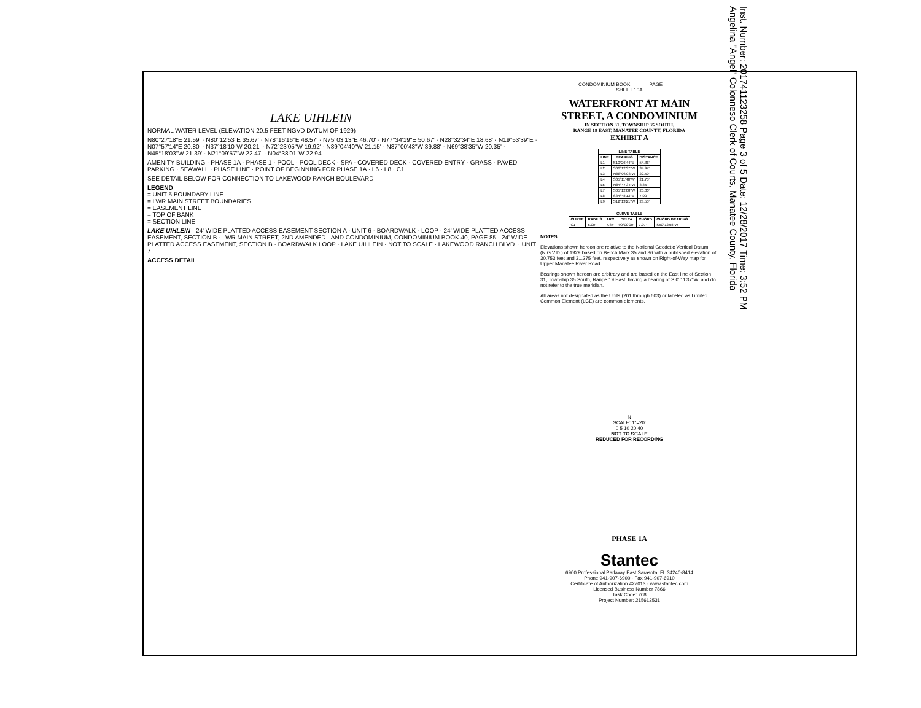LAKE UIHLEIN
NORMAL WATER LEVEL (ELEVATION 20.5 FEET NGVD DATUM OF 1929)
N80°27'18"E 21.59' · N80°12'53"E 35.67' · N78°16'16"E 48.57' · N75°03'13"E 46.70' · N77°34'19"E 50.67' · N28°32'34"E 18.68' · N19°53'39"E · N07°57'14"E 20.80' · N37°18'10"W 20.21' · N72°23'05"W 19.92' · N89°04'40"W 21.15' · N87°00'43"W 39.88' · N69°38'35"W 20.35' · N45°18'03"W 21.39' · N21°09'57"W 22.47' · N04°38'01"W 22.94'
AMENITY BUILDING · PHASE 1A · PHASE 1 · POOL · POOL DECK · SPA · COVERED DECK · COVERED ENTRY · GRASS · PAVED PARKING · SEAWALL · PHASE LINE · POINT OF BEGINNING FOR PHASE 1A · L6 · L8 · C1
SEE DETAIL BELOW FOR CONNECTION TO LAKEWOOD RANCH BOULEVARD
LEGEND
= UNIT 5 BOUNDARY LINE
= LWR MAIN STREET BOUNDARIES
= EASEMENT LINE
= TOP OF BANK
= SECTION LINE
LAKE UIHLEIN · 24' WIDE PLATTED ACCESS EASEMENT SECTION A · UNIT 6 · BOARDWALK · LOOP · 24' WIDE PLATTED ACCESS EASEMENT, SECTION B · LWR MAIN STREET, 2ND AMENDED LAND CONDOMINIUM, CONDOMINIUM BOOK 40, PAGE 85 · 24' WIDE PLATTED ACCESS EASEMENT, SECTION B · BOARDWALK LOOP · LAKE UIHLEIN · NOT TO SCALE · LAKEWOOD RANCH BLVD. · UNIT 7
ACCESS DETAIL
CONDOMINIUM BOOK ______ PAGE ______
SHEET 10A
WATERFRONT AT MAIN
STREET, A CONDOMINIUM
IN SECTION 31, TOWNSHIP 35 SOUTH,
RANGE 19 EAST, MANATEE COUNTY, FLORIDA
EXHIBIT A
| LINE TABLE | | |
| --- | --- | --- |
| LINE | BEARING | DISTANCE |
| L1 | S10°26'44"E | 54.86' |
| L2 | S06°12'37"W | 34.97' |
| L3 | N88°06'03"W | 22.50' |
| L4 | S05°11'48"W | 21.75' |
| L5 | N84°47'34"W | 8.85' |
| L7 | S05°12'08"W | 20.00' |
| L8 | S84°48'13"E | 7.00' |
| L9 | S12°13'21"W | 23.55' |
| CURVE TABLE | | | | | |
| --- | --- | --- | --- | --- | --- |
| CURVE | RADIUS | ARC | DELTA | CHORD | CHORD BEARING |
| C1 | 5.00' | 7.85' | 90°00'00" | 7.07' | S50°12'08"W |
NOTES:
Elevations shown hereon are relative to the National Geodetic Vertical Datum (N.G.V.D.) of 1929 based on Bench Mark 35 and 36 with a published elevation of 30.753 feet and 31.275 feet, respectively as shown on Right-of-Way map for Upper Manatee River Road.
Bearings shown hereon are arbitrary and are based on the East line of Section 31, Township 35 South, Range 19 East, having a bearing of S.0°11'37"W. and do not refer to the true meridian.
All areas not designated as the Units (201 through 603) or labeled as Limited Common Element (LCE) are common elements.
N
SCALE: 1"=20'
0 5 10 20 40
NOT TO SCALE
REDUCED FOR RECORDING
PHASE 1A
Stantec
6900 Professional Parkway East Sarasota, FL 34240-8414
Phone 941-907-6900 · Fax 941-907-6910
Certificate of Authorization #27013 · www.stantec.com
Licensed Business Number 7866
Task Code: 208
Project Number: 215612531
Inst. Number: 201741123258 Page 3 of 5 Date: 12/28/2017 Time: 3:52 PM
Angelina "Angel" Colonneso Clerk of Courts, Manatee County, Florida